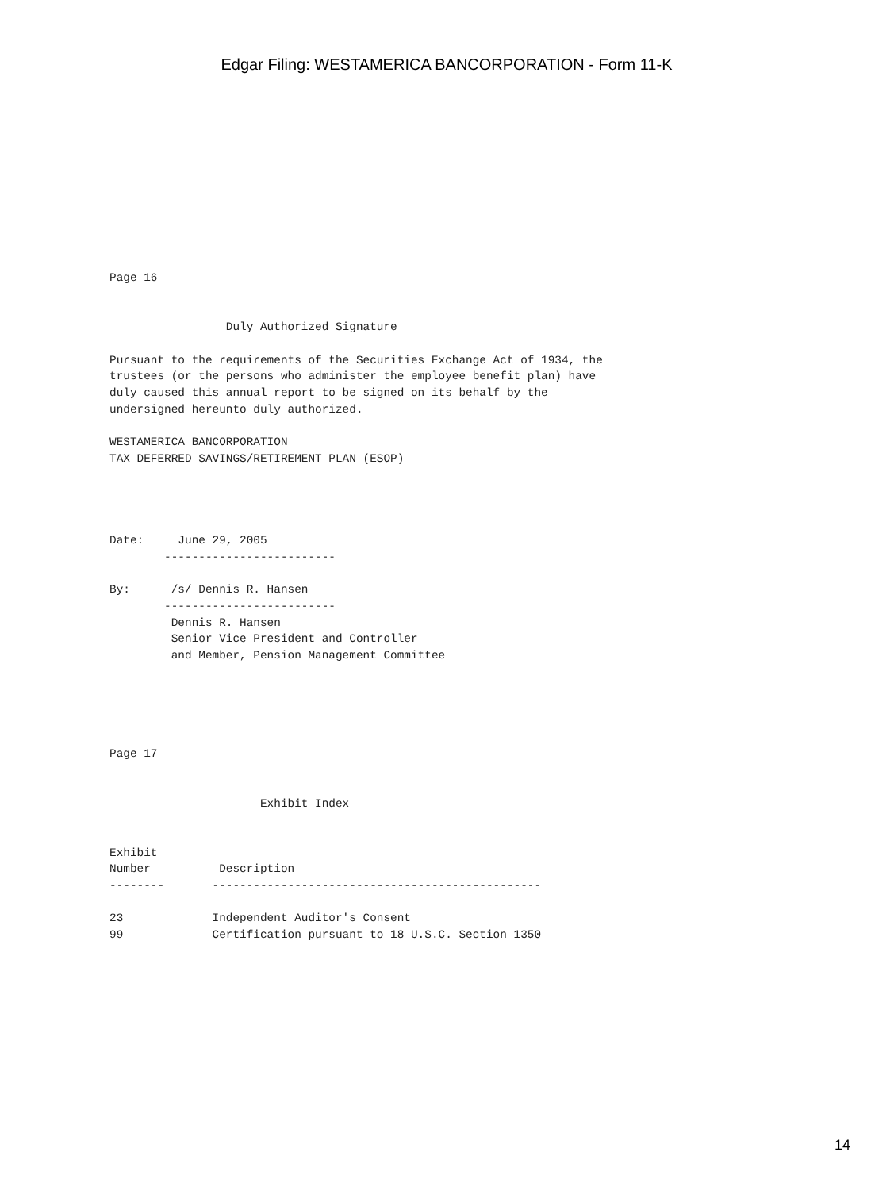Edgar Filing: WESTAMERICA BANCORPORATION - Form 11-K
Page 16


                 Duly Authorized Signature

Pursuant to the requirements of the Securities Exchange Act of 1934, the
trustees (or the persons who administer the employee benefit plan) have
duly caused this annual report to be signed on its behalf by the
undersigned hereunto duly authorized.

WESTAMERICA BANCORPORATION
TAX DEFERRED SAVINGS/RETIREMENT PLAN (ESOP)




Date:     June 29, 2005
        -------------------------

By:      /s/ Dennis R. Hansen
        -------------------------
         Dennis R. Hansen
         Senior Vice President and Controller
         and Member, Pension Management Committee





Page 17


                      Exhibit Index


Exhibit
Number          Description
--------       ------------------------------------------------

23             Independent Auditor's Consent
99             Certification pursuant to 18 U.S.C. Section 1350
14